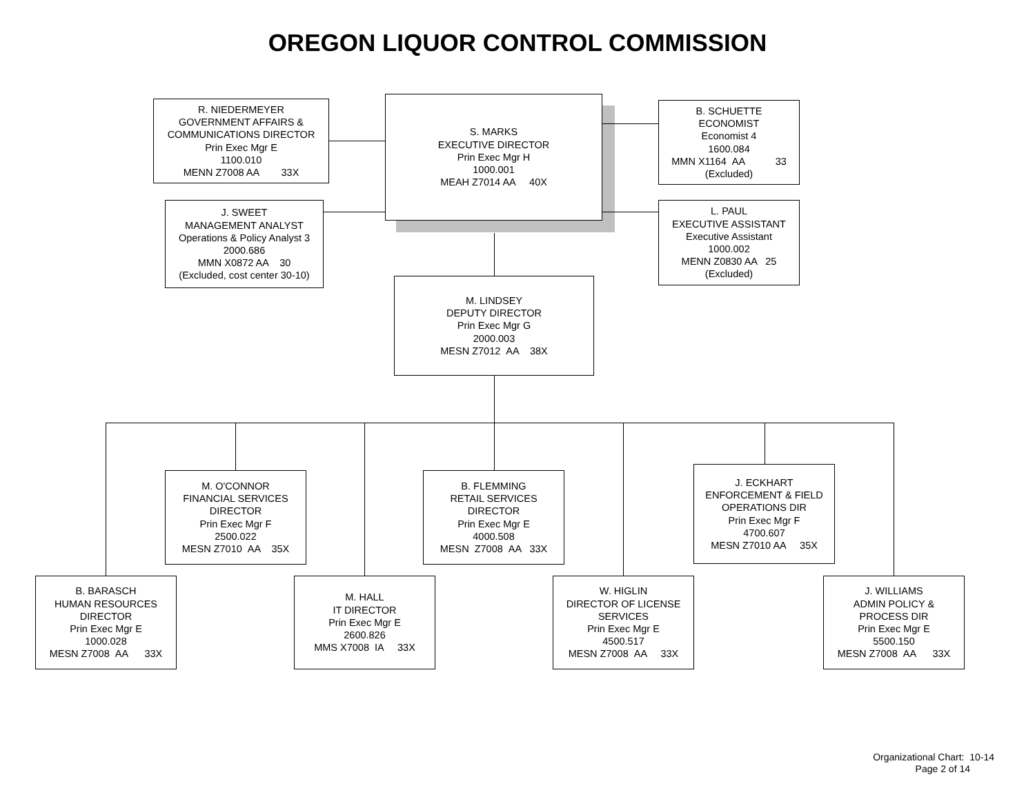OREGON LIQUOR CONTROL COMMISSION
R. NIEDERMEYER
GOVERNMENT AFFAIRS &
COMMUNICATIONS DIRECTOR
Prin Exec Mgr E
1100.010
MENN Z7008 AA 33X
S. MARKS
EXECUTIVE DIRECTOR
Prin Exec Mgr H
1000.001
MEAH Z7014 AA 40X
B. SCHUETTE
ECONOMIST
Economist 4
1600.084
MMN X1164 AA 33
(Excluded)
J. SWEET
MANAGEMENT ANALYST
Operations & Policy Analyst 3
2000.686
MMN X0872 AA 30
(Excluded, cost center 30-10)
L. PAUL
EXECUTIVE ASSISTANT
Executive Assistant
1000.002
MENN Z0830 AA 25
(Excluded)
M. LINDSEY
DEPUTY DIRECTOR
Prin Exec Mgr G
2000.003
MESN Z7012 AA 38X
M. O'CONNOR
FINANCIAL SERVICES
DIRECTOR
Prin Exec Mgr F
2500.022
MESN Z7010 AA 35X
B. FLEMMING
RETAIL SERVICES
DIRECTOR
Prin Exec Mgr E
4000.508
MESN Z7008 AA 33X
J. ECKHART
ENFORCEMENT & FIELD
OPERATIONS DIR
Prin Exec Mgr F
4700.607
MESN Z7010 AA 35X
B. BARASCH
HUMAN RESOURCES
DIRECTOR
Prin Exec Mgr E
1000.028
MESN Z7008 AA 33X
M. HALL
IT DIRECTOR
Prin Exec Mgr E
2600.826
MMS X7008 IA 33X
W. HIGLIN
DIRECTOR OF LICENSE
SERVICES
Prin Exec Mgr E
4500.517
MESN Z7008 AA 33X
J. WILLIAMS
ADMIN POLICY &
PROCESS DIR
Prin Exec Mgr E
5500.150
MESN Z7008 AA 33X
Organizational Chart: 10-14
Page 2 of 14